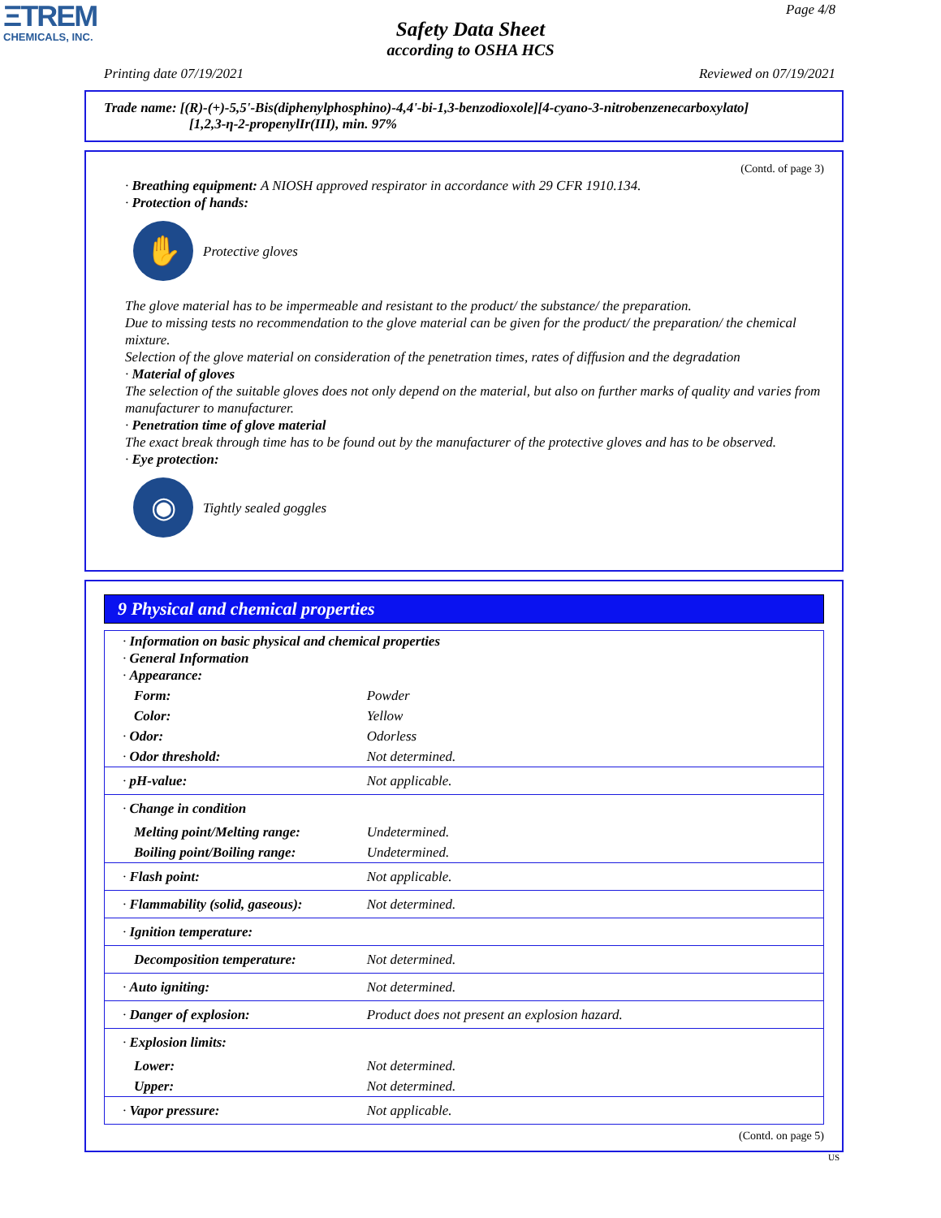ΞTREM
CHEMICALS, INC.
Page 4/8
Safety Data Sheet
according to OSHA HCS
Printing date 07/19/2021 Reviewed on 07/19/2021
Trade name: [(R)-(+)-5,5'-Bis(diphenylphosphino)-4,4'-bi-1,3-benzodioxole][4-cyano-3-nitrobenzenecarboxylato]
[1,2,3-η-2-propenylIr(III), min. 97%
(Contd. of page 3)
· Breathing equipment: A NIOSH approved respirator in accordance with 29 CFR 1910.134.
· Protection of hands:
✋
Protective gloves
The glove material has to be impermeable and resistant to the product/ the substance/ the preparation.
Due to missing tests no recommendation to the glove material can be given for the product/ the preparation/ the chemical mixture.
Selection of the glove material on consideration of the penetration times, rates of diffusion and the degradation
· Material of gloves
The selection of the suitable gloves does not only depend on the material, but also on further marks of quality and varies from manufacturer to manufacturer.
· Penetration time of glove material
The exact break through time has to be found out by the manufacturer of the protective gloves and has to be observed.
· Eye protection:
◉
Tightly sealed goggles
9 Physical and chemical properties
| · Information on basic physical and chemical properties · General Information · Appearance: | |
| Form: | Powder |
| Color: | Yellow |
| · Odor: | Odorless |
| · Odor threshold: | Not determined. |
| · pH-value: | Not applicable. |
| · Change in condition | |
| Melting point/Melting range: | Undetermined. |
| Boiling point/Boiling range: | Undetermined. |
| · Flash point: | Not applicable. |
| · Flammability (solid, gaseous): | Not determined. |
| · Ignition temperature: | |
| Decomposition temperature: | Not determined. |
| · Auto igniting: | Not determined. |
| · Danger of explosion: | Product does not present an explosion hazard. |
| · Explosion limits: | |
| Lower: | Not determined. |
| Upper: | Not determined. |
| · Vapor pressure: | Not applicable. |
(Contd. on page 5)
US